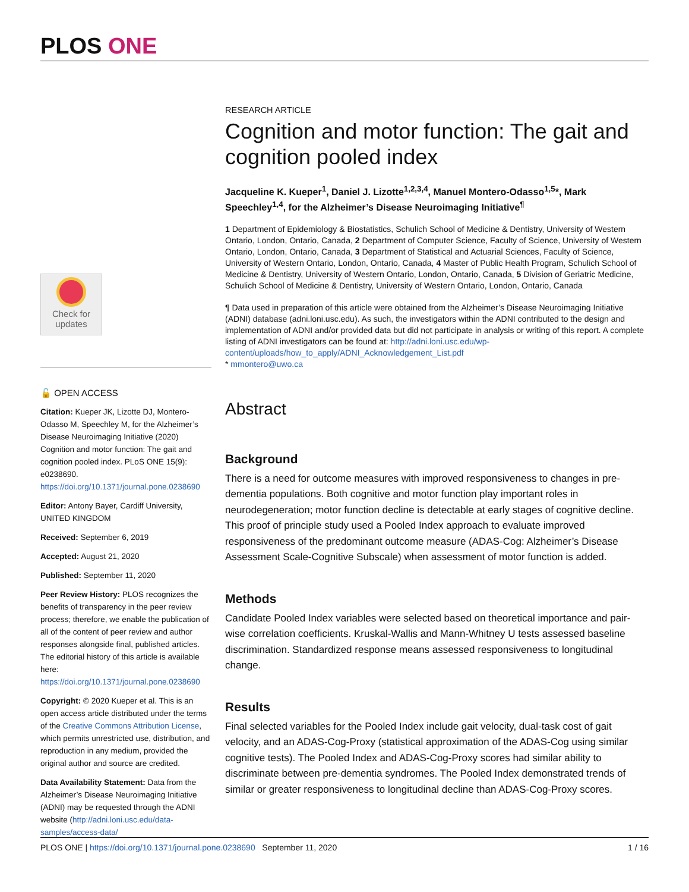PLOS ONE
Check for
updates
RESEARCH ARTICLE
Cognition and motor function: The gait and cognition pooled index
Jacqueline K. Kueper<sup>1</sup>, Daniel J. Lizotte<sup>1,2,3,4</sup>, Manuel Montero-Odasso<sup>1,5</sup>*, Mark Speechley<sup>1,4</sup>, for the Alzheimer’s Disease Neuroimaging Initiative<sup>¶</sup>
1 Department of Epidemiology & Biostatistics, Schulich School of Medicine & Dentistry, University of Western Ontario, London, Ontario, Canada, 2 Department of Computer Science, Faculty of Science, University of Western Ontario, London, Ontario, Canada, 3 Department of Statistical and Actuarial Sciences, Faculty of Science, University of Western Ontario, London, Ontario, Canada, 4 Master of Public Health Program, Schulich School of Medicine & Dentistry, University of Western Ontario, London, Ontario, Canada, 5 Division of Geriatric Medicine, Schulich School of Medicine & Dentistry, University of Western Ontario, London, Ontario, Canada
¶ Data used in preparation of this article were obtained from the Alzheimer’s Disease Neuroimaging Initiative (ADNI) database (adni.loni.usc.edu). As such, the investigators within the ADNI contributed to the design and implementation of ADNI and/or provided data but did not participate in analysis or writing of this report. A complete listing of ADNI investigators can be found at: http://adni.loni.usc.edu/wp-content/uploads/how_to_apply/ADNI_Acknowledgement_List.pdf
* mmontero@uwo.ca
Abstract
Background
There is a need for outcome measures with improved responsiveness to changes in pre-dementia populations. Both cognitive and motor function play important roles in neurodegeneration; motor function decline is detectable at early stages of cognitive decline. This proof of principle study used a Pooled Index approach to evaluate improved responsiveness of the predominant outcome measure (ADAS-Cog: Alzheimer’s Disease Assessment Scale-Cognitive Subscale) when assessment of motor function is added.
Methods
Candidate Pooled Index variables were selected based on theoretical importance and pair-wise correlation coefficients. Kruskal-Wallis and Mann-Whitney U tests assessed baseline discrimination. Standardized response means assessed responsiveness to longitudinal change.
Results
Final selected variables for the Pooled Index include gait velocity, dual-task cost of gait velocity, and an ADAS-Cog-Proxy (statistical approximation of the ADAS-Cog using similar cognitive tests). The Pooled Index and ADAS-Cog-Proxy scores had similar ability to discriminate between pre-dementia syndromes. The Pooled Index demonstrated trends of similar or greater responsiveness to longitudinal decline than ADAS-Cog-Proxy scores.
🔓 OPEN ACCESS
Citation: Kueper JK, Lizotte DJ, Montero-Odasso M, Speechley M, for the Alzheimer’s Disease Neuroimaging Initiative (2020) Cognition and motor function: The gait and cognition pooled index. PLoS ONE 15(9): e0238690. https://doi.org/10.1371/journal.pone.0238690
Editor: Antony Bayer, Cardiff University, UNITED KINGDOM
Received: September 6, 2019
Accepted: August 21, 2020
Published: September 11, 2020
Peer Review History: PLOS recognizes the benefits of transparency in the peer review process; therefore, we enable the publication of all of the content of peer review and author responses alongside final, published articles. The editorial history of this article is available here: https://doi.org/10.1371/journal.pone.0238690
Copyright: © 2020 Kueper et al. This is an open access article distributed under the terms of the Creative Commons Attribution License, which permits unrestricted use, distribution, and reproduction in any medium, provided the original author and source are credited.
Data Availability Statement: Data from the Alzheimer’s Disease Neuroimaging Initiative (ADNI) may be requested through the ADNI website (http://adni.loni.usc.edu/data-samples/access-data/
PLOS ONE | https://doi.org/10.1371/journal.pone.0238690 September 11, 2020 1 / 16